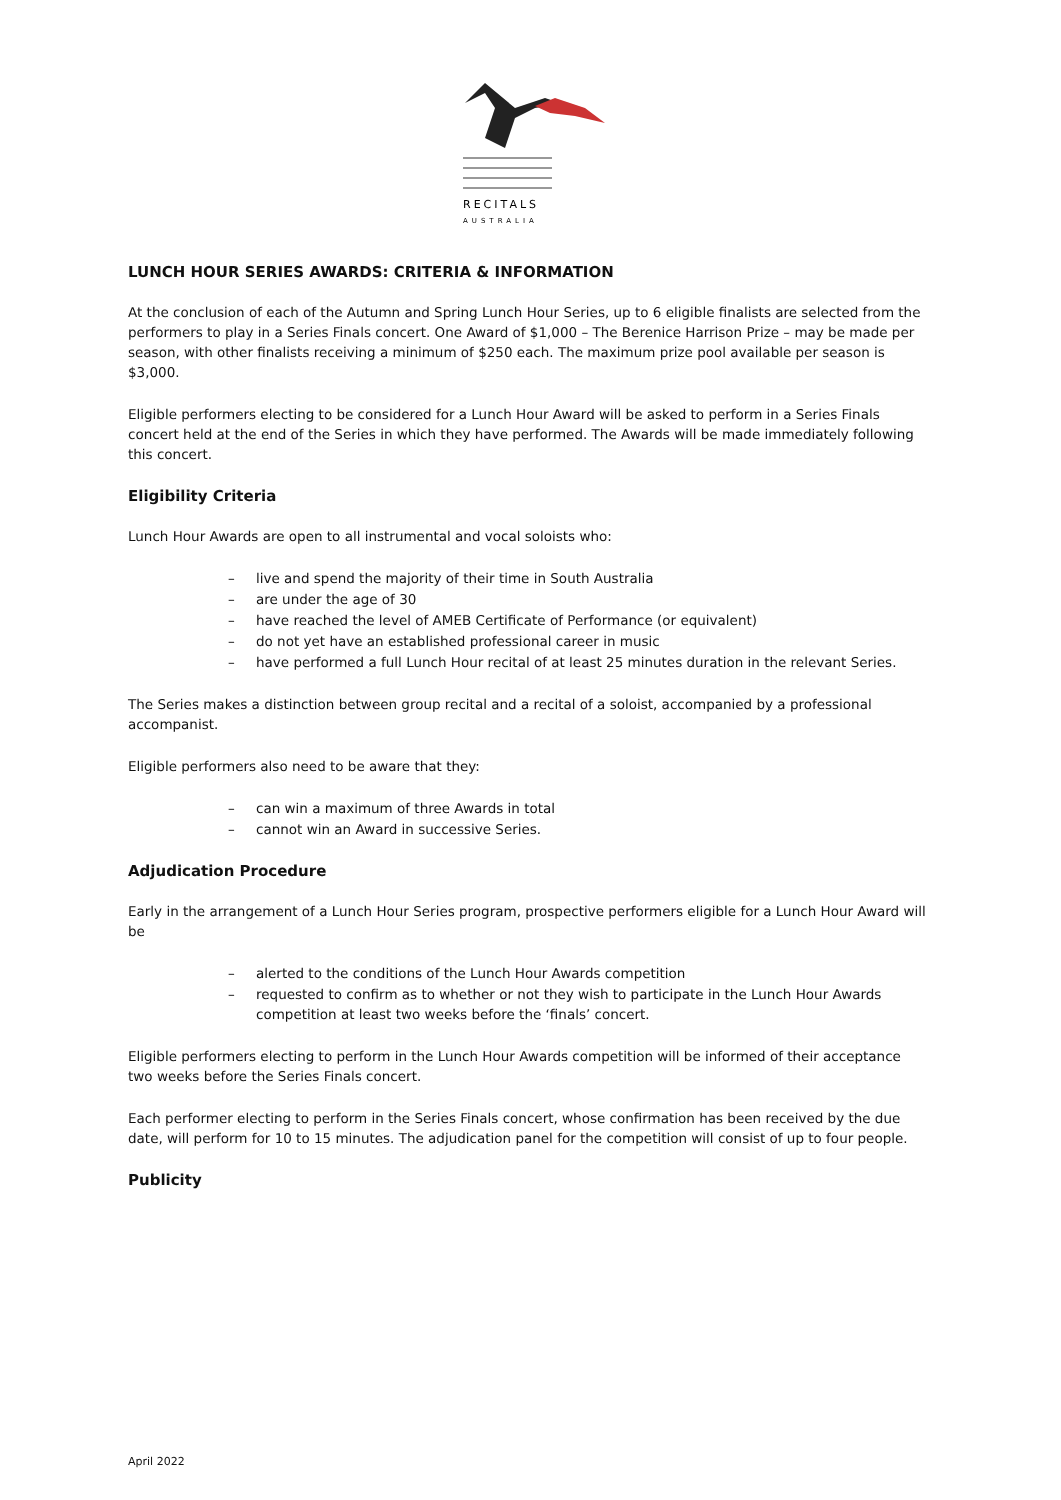RECITALS
AUSTRALIA
LUNCH HOUR SERIES AWARDS: CRITERIA & INFORMATION
At the conclusion of each of the Autumn and Spring Lunch Hour Series, up to 6 eligible finalists are selected from the performers to play in a Series Finals concert. One Award of $1,000 – The Berenice Harrison Prize – may be made per season, with other finalists receiving a minimum of $250 each. The maximum prize pool available per season is $3,000.
Eligible performers electing to be considered for a Lunch Hour Award will be asked to perform in a Series Finals concert held at the end of the Series in which they have performed. The Awards will be made immediately following this concert.
Eligibility Criteria
Lunch Hour Awards are open to all instrumental and vocal soloists who:
– live and spend the majority of their time in South Australia
– are under the age of 30
– have reached the level of AMEB Certificate of Performance (or equivalent)
– do not yet have an established professional career in music
– have performed a full Lunch Hour recital of at least 25 minutes duration in the relevant Series.
The Series makes a distinction between group recital and a recital of a soloist, accompanied by a professional accompanist.
Eligible performers also need to be aware that they:
– can win a maximum of three Awards in total
– cannot win an Award in successive Series.
Adjudication Procedure
Early in the arrangement of a Lunch Hour Series program, prospective performers eligible for a Lunch Hour Award will be
– alerted to the conditions of the Lunch Hour Awards competition
– requested to confirm as to whether or not they wish to participate in the Lunch Hour Awards competition at least two weeks before the ‘finals’ concert.
Eligible performers electing to perform in the Lunch Hour Awards competition will be informed of their acceptance two weeks before the Series Finals concert.
Each performer electing to perform in the Series Finals concert, whose confirmation has been received by the due date, will perform for 10 to 15 minutes. The adjudication panel for the competition will consist of up to four people.
Publicity
April 2022